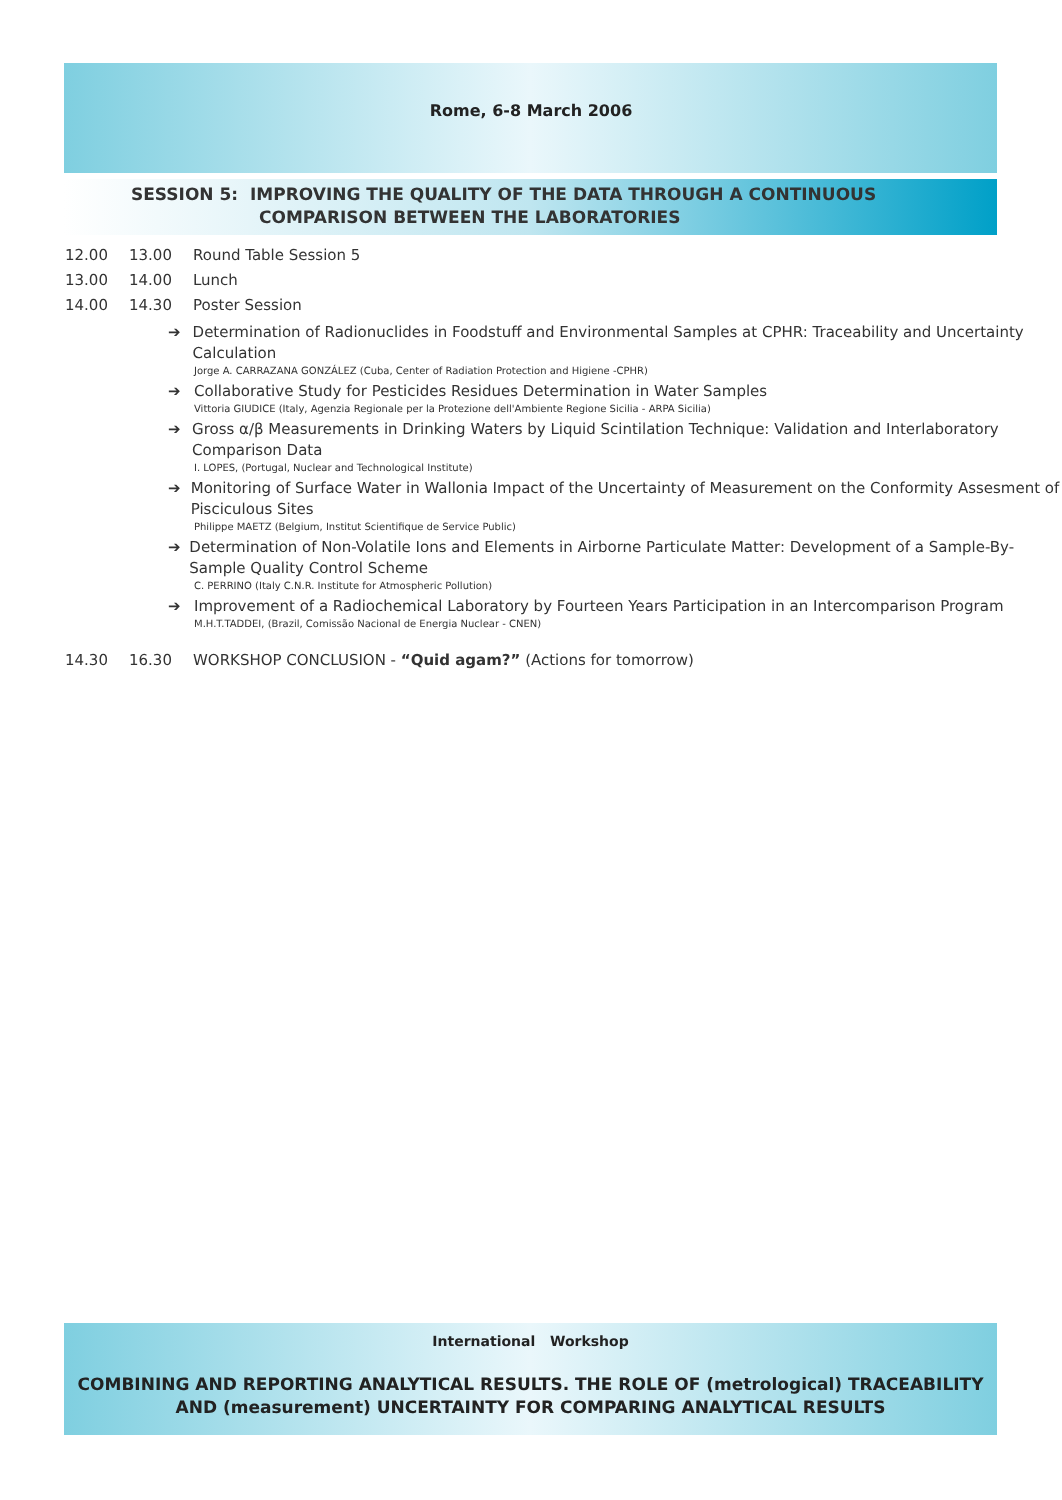Rome, 6-8 March 2006
SESSION 5: IMPROVING THE QUALITY OF THE DATA THROUGH A CONTINUOUS
COMPARISON BETWEEN THE LABORATORIES
12.00 13.00 Round Table Session 5
13.00 14.00 Lunch
14.00 14.30 Poster Session
➔ Determination of Radionuclides in Foodstuff and Environmental Samples at CPHR: Traceability and Uncertainty Calculation
Jorge A. CARRAZANA GONZÁLEZ (Cuba, Center of Radiation Protection and Higiene -CPHR)
➔ Collaborative Study for Pesticides Residues Determination in Water Samples
Vittoria GIUDICE (Italy, Agenzia Regionale per la Protezione dell'Ambiente Regione Sicilia - ARPA Sicilia)
➔ Gross α/β Measurements in Drinking Waters by Liquid Scintilation Technique: Validation and Interlaboratory Comparison Data
I. LOPES, (Portugal, Nuclear and Technological Institute)
➔ Monitoring of Surface Water in Wallonia Impact of the Uncertainty of Measurement on the Conformity Assesment of Pisciculous Sites
Philippe MAETZ (Belgium, Institut Scientifique de Service Public)
➔ Determination of Non-Volatile Ions and Elements in Airborne Particulate Matter: Development of a Sample-By-Sample Quality Control Scheme
C. PERRINO (Italy C.N.R. Institute for Atmospheric Pollution)
➔ Improvement of a Radiochemical Laboratory by Fourteen Years Participation in an Intercomparison Program
M.H.T.TADDEI, (Brazil, Comissão Nacional de Energia Nuclear - CNEN)
14.30 16.30 WORKSHOP CONCLUSION - “Quid agam?” (Actions for tomorrow)
International Workshop
COMBINING AND REPORTING ANALYTICAL RESULTS. THE ROLE OF (metrological) TRACEABILITY
AND (measurement) UNCERTAINTY FOR COMPARING ANALYTICAL RESULTS